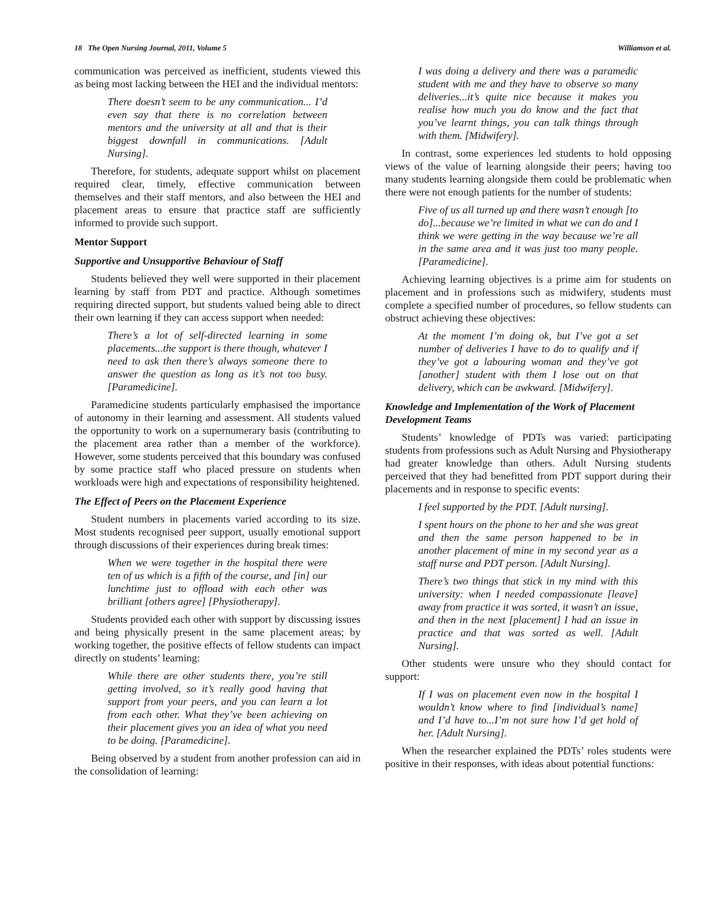18 The Open Nursing Journal, 2011, Volume 5 Williamson et al.
communication was perceived as inefficient, students viewed this as being most lacking between the HEI and the individual mentors:
There doesn’t seem to be any communication... I’d even say that there is no correlation between mentors and the university at all and that is their biggest downfall in communications. [Adult Nursing].
Therefore, for students, adequate support whilst on placement required clear, timely, effective communication between themselves and their staff mentors, and also between the HEI and placement areas to ensure that practice staff are sufficiently informed to provide such support.
Mentor Support
Supportive and Unsupportive Behaviour of Staff
Students believed they well were supported in their placement learning by staff from PDT and practice. Although sometimes requiring directed support, but students valued being able to direct their own learning if they can access support when needed:
There’s a lot of self-directed learning in some placements...the support is there though, whatever I need to ask then there’s always someone there to answer the question as long as it’s not too busy. [Paramedicine].
Paramedicine students particularly emphasised the importance of autonomy in their learning and assessment. All students valued the opportunity to work on a supernumerary basis (contributing to the placement area rather than a member of the workforce). However, some students perceived that this boundary was confused by some practice staff who placed pressure on students when workloads were high and expectations of responsibility heightened.
The Effect of Peers on the Placement Experience
Student numbers in placements varied according to its size. Most students recognised peer support, usually emotional support through discussions of their experiences during break times:
When we were together in the hospital there were ten of us which is a fifth of the course, and [in] our lunchtime just to offload with each other was brilliant [others agree] [Physiotherapy].
Students provided each other with support by discussing issues and being physically present in the same placement areas; by working together, the positive effects of fellow students can impact directly on students’ learning:
While there are other students there, you’re still getting involved, so it’s really good having that support from your peers, and you can learn a lot from each other. What they’ve been achieving on their placement gives you an idea of what you need to be doing. [Paramedicine].
Being observed by a student from another profession can aid in the consolidation of learning:
I was doing a delivery and there was a paramedic student with me and they have to observe so many deliveries...it’s quite nice because it makes you realise how much you do know and the fact that you’ve learnt things, you can talk things through with them. [Midwifery].
In contrast, some experiences led students to hold opposing views of the value of learning alongside their peers; having too many students learning alongside them could be problematic when there were not enough patients for the number of students:
Five of us all turned up and there wasn’t enough [to do]...because we’re limited in what we can do and I think we were getting in the way because we’re all in the same area and it was just too many people. [Paramedicine].
Achieving learning objectives is a prime aim for students on placement and in professions such as midwifery, students must complete a specified number of procedures, so fellow students can obstruct achieving these objectives:
At the moment I’m doing ok, but I’ve got a set number of deliveries I have to do to qualify and if they’ve got a labouring woman and they’ve got [another] student with them I lose out on that delivery, which can be awkward. [Midwifery].
Knowledge and Implementation of the Work of Placement Development Teams
Students’ knowledge of PDTs was varied: participating students from professions such as Adult Nursing and Physiotherapy had greater knowledge than others. Adult Nursing students perceived that they had benefitted from PDT support during their placements and in response to specific events:
I feel supported by the PDT. [Adult nursing].
I spent hours on the phone to her and she was great and then the same person happened to be in another placement of mine in my second year as a staff nurse and PDT person. [Adult Nursing].
There’s two things that stick in my mind with this university: when I needed compassionate [leave] away from practice it was sorted, it wasn’t an issue, and then in the next [placement] I had an issue in practice and that was sorted as well. [Adult Nursing].
Other students were unsure who they should contact for support:
If I was on placement even now in the hospital I wouldn’t know where to find [individual’s name] and I’d have to...I’m not sure how I’d get hold of her. [Adult Nursing].
When the researcher explained the PDTs’ roles students were positive in their responses, with ideas about potential functions: